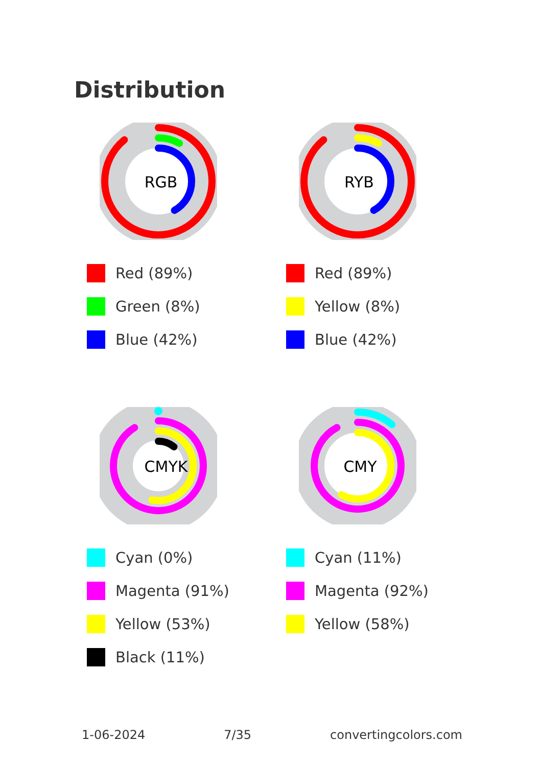Distribution
RGB
Red (89%)
Green (8%)
Blue (42%)
RYB
Red (89%)
Yellow (8%)
Blue (42%)
CMYK
Cyan (0%)
Magenta (91%)
Yellow (53%)
Black (11%)
CMY
Cyan (11%)
Magenta (92%)
Yellow (58%)
1-06-2024 7/35 convertingcolors.com